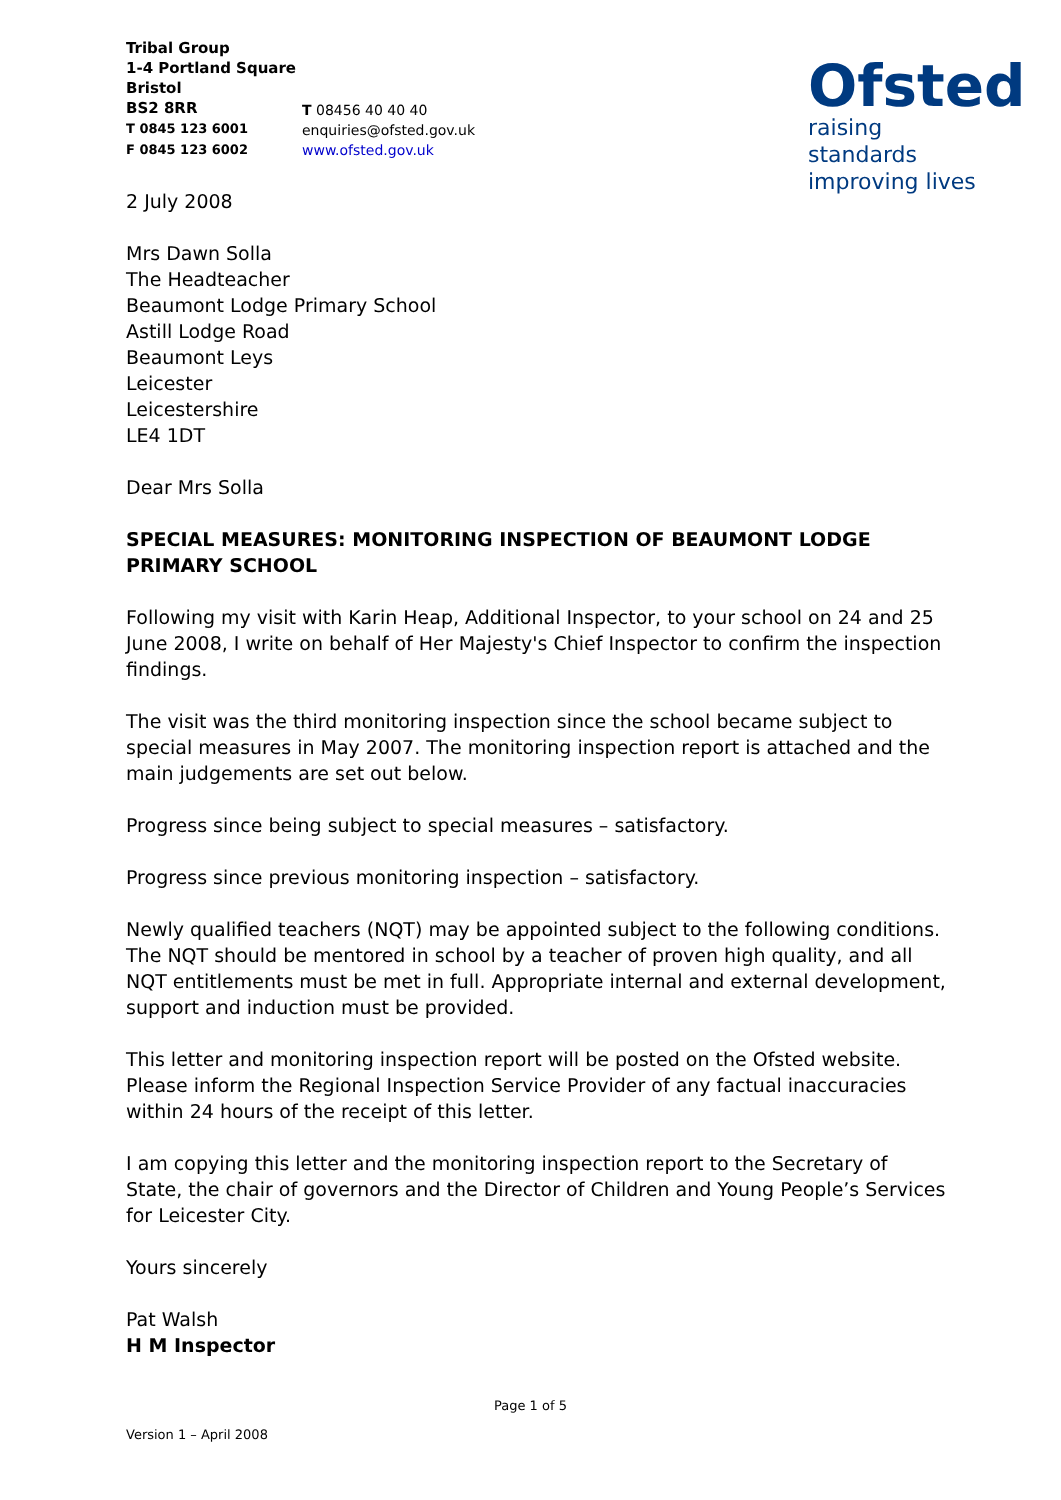Tribal Group
1-4 Portland Square
Bristol
BS2 8RR
T 0845 123 6001
F 0845 123 6002
T 08456 40 40 40
enquiries@ofsted.gov.uk
www.ofsted.gov.uk
Ofsted
raising standards
improving lives
2 July 2008
Mrs Dawn Solla
The Headteacher
Beaumont Lodge Primary School
Astill Lodge Road
Beaumont Leys
Leicester
Leicestershire
LE4 1DT
Dear Mrs Solla
SPECIAL MEASURES: MONITORING INSPECTION OF BEAUMONT LODGE PRIMARY SCHOOL
Following my visit with Karin Heap, Additional Inspector, to your school on 24 and 25 June 2008, I write on behalf of Her Majesty's Chief Inspector to confirm the inspection findings.
The visit was the third monitoring inspection since the school became subject to special measures in May 2007. The monitoring inspection report is attached and the main judgements are set out below.
Progress since being subject to special measures – satisfactory.
Progress since previous monitoring inspection – satisfactory.
Newly qualified teachers (NQT) may be appointed subject to the following conditions. The NQT should be mentored in school by a teacher of proven high quality, and all NQT entitlements must be met in full. Appropriate internal and external development, support and induction must be provided.
This letter and monitoring inspection report will be posted on the Ofsted website. Please inform the Regional Inspection Service Provider of any factual inaccuracies within 24 hours of the receipt of this letter.
I am copying this letter and the monitoring inspection report to the Secretary of State, the chair of governors and the Director of Children and Young People’s Services for Leicester City.
Yours sincerely
Pat Walsh
H M Inspector
Page 1 of 5
Version 1 – April 2008